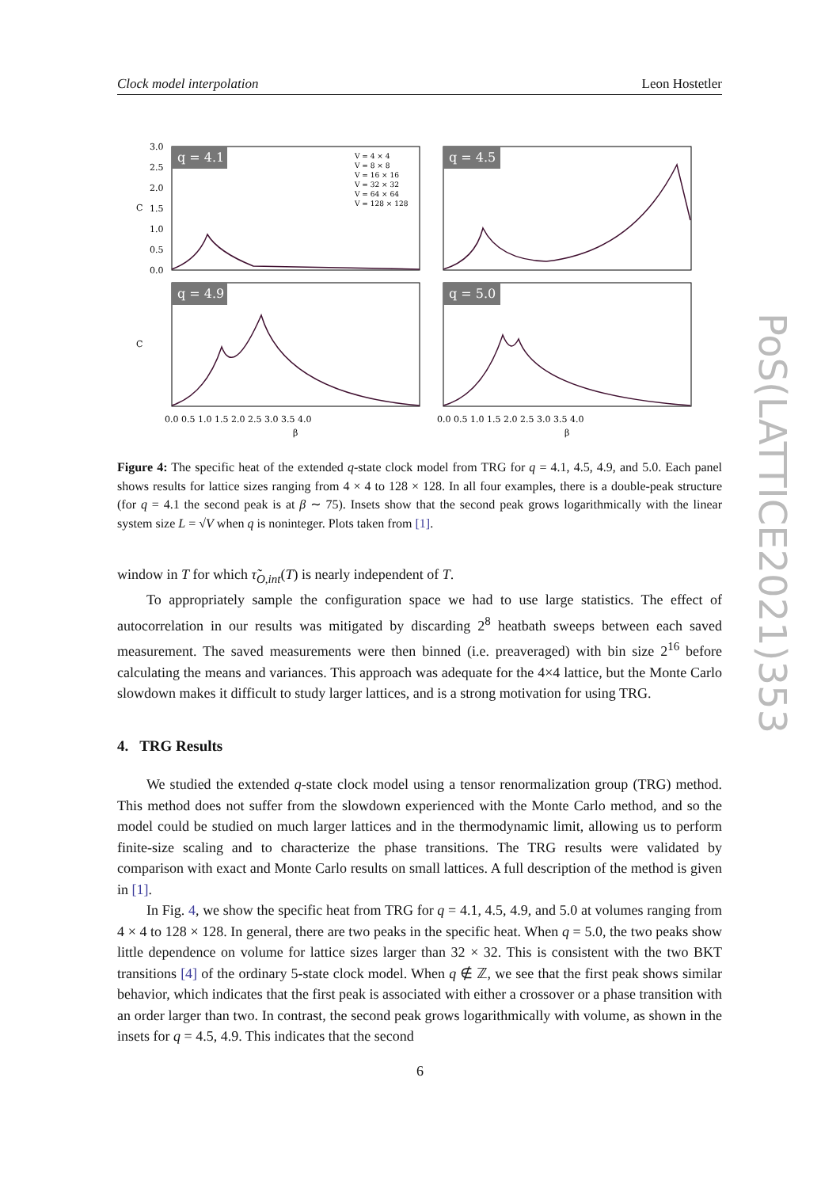Clock model interpolation Leon Hostetler
q = 4.1
q = 4.5
q = 4.9
q = 5.0
V = 4 × 4
V = 8 × 8
V = 16 × 16
V = 32 × 32
V = 64 × 64
V = 128 × 128
3.0
2.5
2.0
1.5
1.0
0.5
0.0
C
C
0.0 0.5 1.0 1.5 2.0 2.5 3.0 3.5 4.0
0.0 0.5 1.0 1.5 2.0 2.5 3.0 3.5 4.0
β
β
Figure 4: The specific heat of the extended q-state clock model from TRG for q = 4.1, 4.5, 4.9, and 5.0. Each panel shows results for lattice sizes ranging from 4 × 4 to 128 × 128. In all four examples, there is a double-peak structure (for q = 4.1 the second peak is at β ∼ 75). Insets show that the second peak grows logarithmically with the linear system size L = √V when q is noninteger. Plots taken from [1].
window in T for which τ̃<sub>O,int</sub>(T) is nearly independent of T.
To appropriately sample the configuration space we had to use large statistics. The effect of autocorrelation in our results was mitigated by discarding 2<sup>8</sup> heatbath sweeps between each saved measurement. The saved measurements were then binned (i.e. preaveraged) with bin size 2<sup>16</sup> before calculating the means and variances. This approach was adequate for the 4×4 lattice, but the Monte Carlo slowdown makes it difficult to study larger lattices, and is a strong motivation for using TRG.
4. TRG Results
We studied the extended q-state clock model using a tensor renormalization group (TRG) method. This method does not suffer from the slowdown experienced with the Monte Carlo method, and so the model could be studied on much larger lattices and in the thermodynamic limit, allowing us to perform finite-size scaling and to characterize the phase transitions. The TRG results were validated by comparison with exact and Monte Carlo results on small lattices. A full description of the method is given in [1].
In Fig. 4, we show the specific heat from TRG for q = 4.1, 4.5, 4.9, and 5.0 at volumes ranging from 4 × 4 to 128 × 128. In general, there are two peaks in the specific heat. When q = 5.0, the two peaks show little dependence on volume for lattice sizes larger than 32 × 32. This is consistent with the two BKT transitions [4] of the ordinary 5-state clock model. When q ∉ ℤ, we see that the first peak shows similar behavior, which indicates that the first peak is associated with either a crossover or a phase transition with an order larger than two. In contrast, the second peak grows logarithmically with volume, as shown in the insets for q = 4.5, 4.9. This indicates that the second
PoS(LATTICE2021)353
6